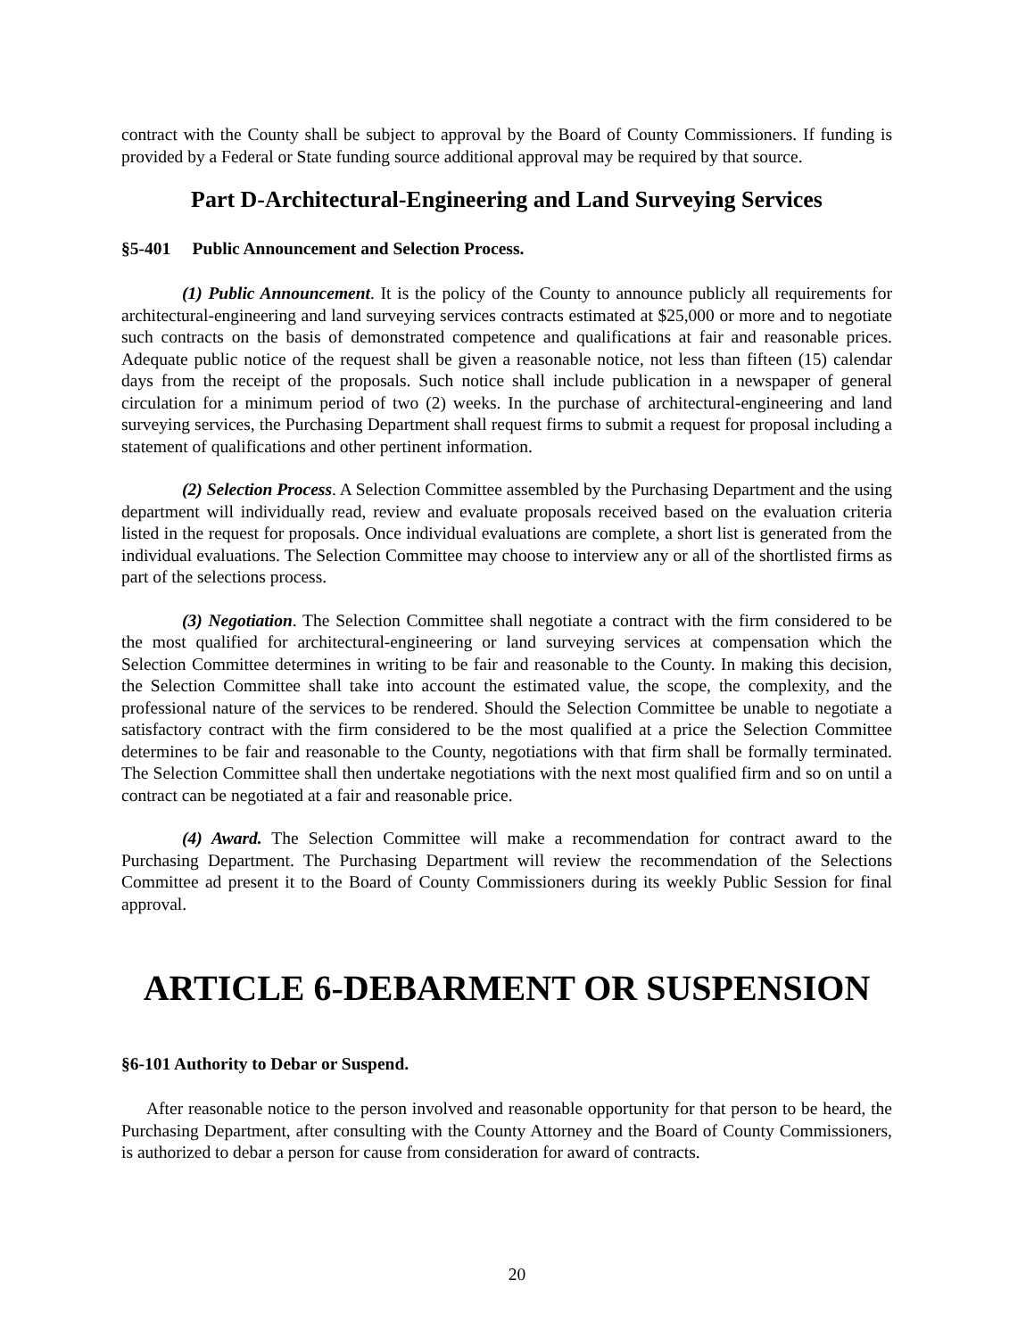contract with the County shall be subject to approval by the Board of County Commissioners. If funding is provided by a Federal or State funding source additional approval may be required by that source.
Part D-Architectural-Engineering and Land Surveying Services
§5-401 Public Announcement and Selection Process.
(1) Public Announcement. It is the policy of the County to announce publicly all requirements for architectural-engineering and land surveying services contracts estimated at $25,000 or more and to negotiate such contracts on the basis of demonstrated competence and qualifications at fair and reasonable prices. Adequate public notice of the request shall be given a reasonable notice, not less than fifteen (15) calendar days from the receipt of the proposals. Such notice shall include publication in a newspaper of general circulation for a minimum period of two (2) weeks. In the purchase of architectural-engineering and land surveying services, the Purchasing Department shall request firms to submit a request for proposal including a statement of qualifications and other pertinent information.
(2) Selection Process. A Selection Committee assembled by the Purchasing Department and the using department will individually read, review and evaluate proposals received based on the evaluation criteria listed in the request for proposals. Once individual evaluations are complete, a short list is generated from the individual evaluations. The Selection Committee may choose to interview any or all of the shortlisted firms as part of the selections process.
(3) Negotiation. The Selection Committee shall negotiate a contract with the firm considered to be the most qualified for architectural-engineering or land surveying services at compensation which the Selection Committee determines in writing to be fair and reasonable to the County. In making this decision, the Selection Committee shall take into account the estimated value, the scope, the complexity, and the professional nature of the services to be rendered. Should the Selection Committee be unable to negotiate a satisfactory contract with the firm considered to be the most qualified at a price the Selection Committee determines to be fair and reasonable to the County, negotiations with that firm shall be formally terminated. The Selection Committee shall then undertake negotiations with the next most qualified firm and so on until a contract can be negotiated at a fair and reasonable price.
(4) Award. The Selection Committee will make a recommendation for contract award to the Purchasing Department. The Purchasing Department will review the recommendation of the Selections Committee ad present it to the Board of County Commissioners during its weekly Public Session for final approval.
ARTICLE 6-DEBARMENT OR SUSPENSION
§6-101 Authority to Debar or Suspend.
After reasonable notice to the person involved and reasonable opportunity for that person to be heard, the Purchasing Department, after consulting with the County Attorney and the Board of County Commissioners, is authorized to debar a person for cause from consideration for award of contracts.
20